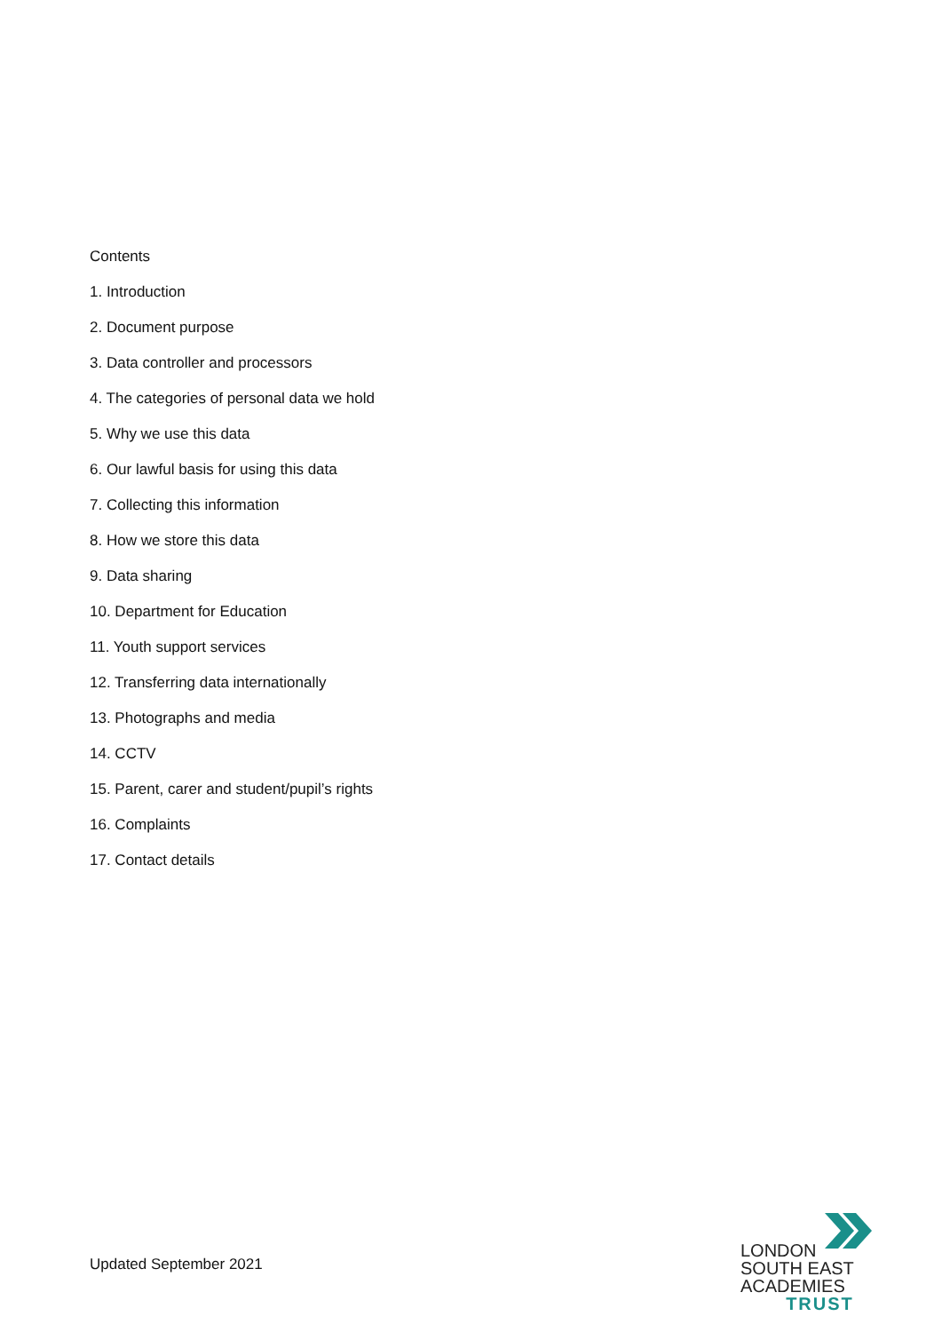Contents
1. Introduction
2. Document purpose
3. Data controller and processors
4. The categories of personal data we hold
5. Why we use this data
6. Our lawful basis for using this data
7. Collecting this information
8. How we store this data
9. Data sharing
10. Department for Education
11. Youth support services
12. Transferring data internationally
13. Photographs and media
14. CCTV
15. Parent, carer and student/pupil’s rights
16. Complaints
17. Contact details
Updated September 2021
LONDON
SOUTH EAST
ACADEMIES
TRUST